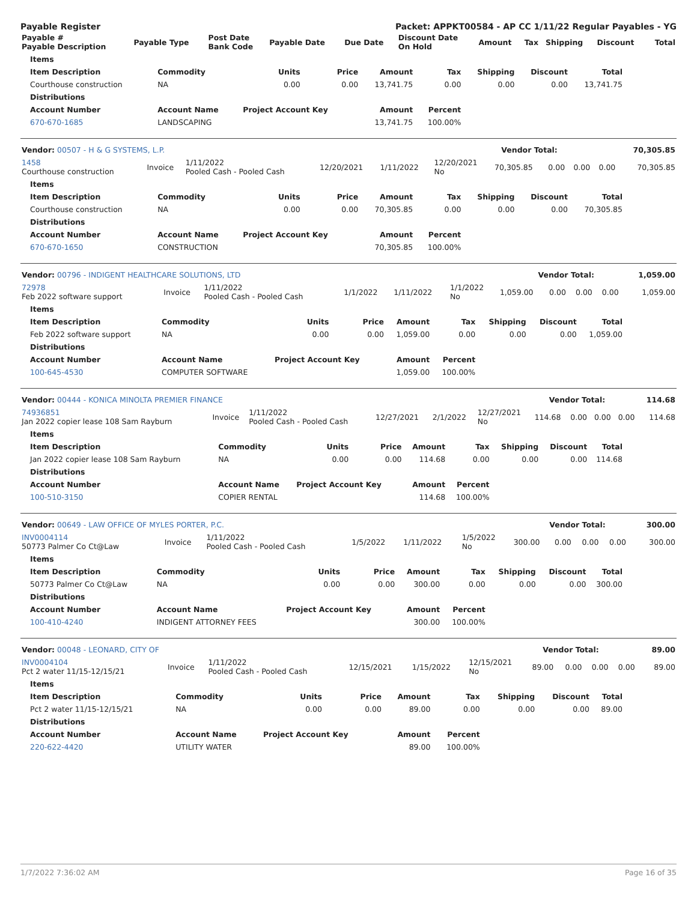Payable Register Packet: APPKT00584 - AP CC 1/11/22 Regular Payables - YG
| Payable # Payable Description | Payable Type | Post Date Bank Code | Payable Date | Due Date | Discount Date On Hold | Amount | Tax | Shipping | Discount | Total |
| --- | --- | --- | --- | --- | --- | --- | --- | --- | --- | --- |
| Items | | | | | | | | |
| --- | --- | --- | --- | --- | --- | --- | --- | --- |
| Item Description | Commodity | Units | Price | Amount | Tax | Shipping | Discount | Total |
| Courthouse construction | NA | 0.00 | 0.00 | 13,741.75 | 0.00 | 0.00 | 0.00 | 13,741.75 |
| Distributions | | | | | | | | |
| Account Number | Account Name | Project Account Key | | Amount | Percent | | | |
| 670-670-1685 | LANDSCAPING | | | 13,741.75 | 100.00% | | | |
| Vendor: 00507 - H & G SYSTEMS, L.P. | Vendor Total: | 70,305.85 |
| 1458 Courthouse construction | Invoice | 1/11/2022 Pooled Cash - Pooled Cash | 12/20/2021 | 1/11/2022 | 12/20/2021 No | 70,305.85 | 0.00 | 0.00 | 0.00 | 70,305.85 |
| Items | | | | | | | | |
| --- | --- | --- | --- | --- | --- | --- | --- | --- |
| Item Description | Commodity | Units | Price | Amount | Tax | Shipping | Discount | Total |
| Courthouse construction | NA | 0.00 | 0.00 | 70,305.85 | 0.00 | 0.00 | 0.00 | 70,305.85 |
| Distributions | | | | | | | | |
| Account Number | Account Name | Project Account Key | | Amount | Percent | | | |
| 670-670-1650 | CONSTRUCTION | | | 70,305.85 | 100.00% | | | |
| Vendor: 00796 - INDIGENT HEALTHCARE SOLUTIONS, LTD | Vendor Total: | 1,059.00 |
| 72978 Feb 2022 software support | Invoice | 1/11/2022 Pooled Cash - Pooled Cash | 1/1/2022 | 1/11/2022 | 1/1/2022 No | 1,059.00 | 0.00 | 0.00 | 0.00 | 1,059.00 |
| Items | | | | | | | | |
| --- | --- | --- | --- | --- | --- | --- | --- | --- |
| Item Description | Commodity | Units | Price | Amount | Tax | Shipping | Discount | Total |
| Feb 2022 software support | NA | 0.00 | 0.00 | 1,059.00 | 0.00 | 0.00 | 0.00 | 1,059.00 |
| Distributions | | | | | | | | |
| Account Number | Account Name | Project Account Key | | Amount | Percent | | | |
| 100-645-4530 | COMPUTER SOFTWARE | | | 1,059.00 | 100.00% | | | |
| Vendor: 00444 - KONICA MINOLTA PREMIER FINANCE | Vendor Total: | 114.68 |
| 74936851 Jan 2022 copier lease 108 Sam Rayburn | Invoice | 1/11/2022 Pooled Cash - Pooled Cash | 12/27/2021 | 2/1/2022 | 12/27/2021 No | 114.68 | 0.00 | 0.00 | 0.00 | 114.68 |
| Items | | | | | | | | |
| --- | --- | --- | --- | --- | --- | --- | --- | --- |
| Item Description | Commodity | Units | Price | Amount | Tax | Shipping | Discount | Total |
| Jan 2022 copier lease 108 Sam Rayburn | NA | 0.00 | 0.00 | 114.68 | 0.00 | 0.00 | 0.00 | 114.68 |
| Distributions | | | | | | | | |
| Account Number | Account Name | Project Account Key | | Amount | Percent | | | |
| 100-510-3150 | COPIER RENTAL | | | 114.68 | 100.00% | | | |
| Vendor: 00649 - LAW OFFICE OF MYLES PORTER, P.C. | Vendor Total: | 300.00 |
| INV0004114 50773 Palmer Co Ct@Law | Invoice | 1/11/2022 Pooled Cash - Pooled Cash | 1/5/2022 | 1/11/2022 | 1/5/2022 No | 300.00 | 0.00 | 0.00 | 0.00 | 300.00 |
| Items | | | | | | | | |
| --- | --- | --- | --- | --- | --- | --- | --- | --- |
| Item Description | Commodity | Units | Price | Amount | Tax | Shipping | Discount | Total |
| 50773 Palmer Co Ct@Law | NA | 0.00 | 0.00 | 300.00 | 0.00 | 0.00 | 0.00 | 300.00 |
| Distributions | | | | | | | | |
| Account Number | Account Name | Project Account Key | | Amount | Percent | | | |
| 100-410-4240 | INDIGENT ATTORNEY FEES | | | 300.00 | 100.00% | | | |
| Vendor: 00048 - LEONARD, CITY OF | Vendor Total: | 89.00 |
| INV0004104 Pct 2 water 11/15-12/15/21 | Invoice | 1/11/2022 Pooled Cash - Pooled Cash | 12/15/2021 | 1/15/2022 | 12/15/2021 No | 89.00 | 0.00 | 0.00 | 0.00 | 89.00 |
| Items | | | | | | | | |
| --- | --- | --- | --- | --- | --- | --- | --- | --- |
| Item Description | Commodity | Units | Price | Amount | Tax | Shipping | Discount | Total |
| Pct 2 water 11/15-12/15/21 | NA | 0.00 | 0.00 | 89.00 | 0.00 | 0.00 | 0.00 | 89.00 |
| Distributions | | | | | | | | |
| Account Number | Account Name | Project Account Key | | Amount | Percent | | | |
| 220-622-4420 | UTILITY WATER | | | 89.00 | 100.00% | | | |
1/7/2022 7:36:02 AM Page 16 of 35